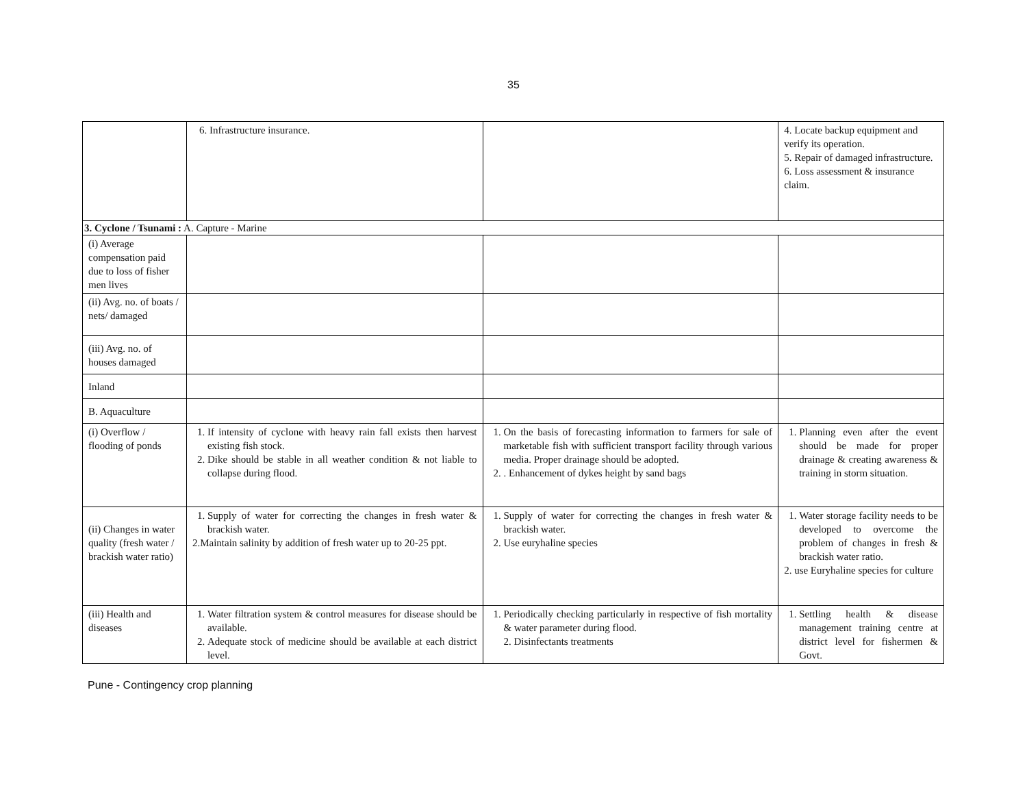35
| | 6. Infrastructure insurance. | | 4. Locate backup equipment and verify its operation. 5. Repair of damaged infrastructure. 6. Loss assessment & insurance claim. |
| 3. Cyclone / Tsunami : A. Capture - Marine | | | |
| (i) Average compensation paid due to loss of fisher men lives | | | |
| (ii) Avg. no. of boats / nets/ damaged | | | |
| (iii) Avg. no. of houses damaged | | | |
| Inland | | | |
| B. Aquaculture | | | |
| (i) Overflow / flooding of ponds | 1. If intensity of cyclone with heavy rain fall exists then harvest existing fish stock. 2. Dike should be stable in all weather condition & not liable to collapse during flood. | 1. On the basis of forecasting information to farmers for sale of marketable fish with sufficient transport facility through various media. Proper drainage should be adopted. 2. . Enhancement of dykes height by sand bags | 1. Planning even after the event should be made for proper drainage & creating awareness & training in storm situation. |
| (ii) Changes in water quality (fresh water / brackish water ratio) | 1. Supply of water for correcting the changes in fresh water & brackish water. 2.Maintain salinity by addition of fresh water up to 20-25 ppt. | 1. Supply of water for correcting the changes in fresh water & brackish water. 2. Use euryhaline species | 1. Water storage facility needs to be developed to overcome the problem of changes in fresh & brackish water ratio. 2. use Euryhaline species for culture |
| (iii) Health and diseases | 1. Water filtration system & control measures for disease should be available. 2. Adequate stock of medicine should be available at each district level. | 1. Periodically checking particularly in respective of fish mortality & water parameter during flood. 2. Disinfectants treatments | 1. Settling health & disease management training centre at district level for fishermen & Govt. |
Pune - Contingency crop planning